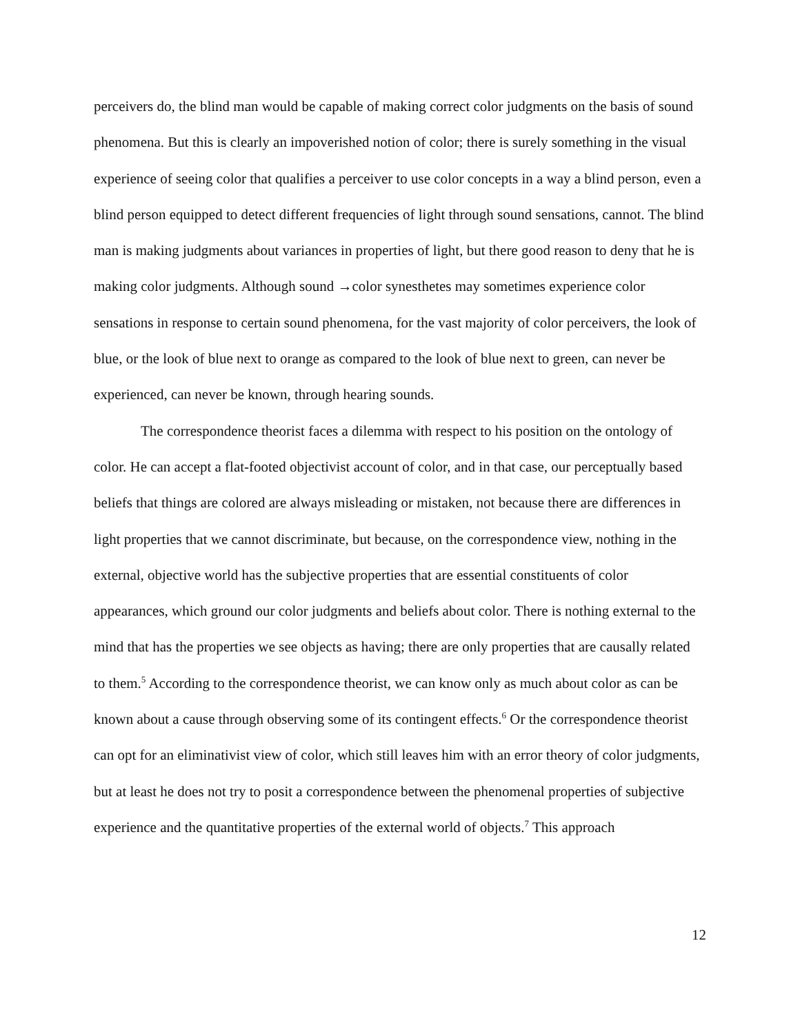perceivers do, the blind man would be capable of making correct color judgments on the basis of sound phenomena. But this is clearly an impoverished notion of color; there is surely something in the visual experience of seeing color that qualifies a perceiver to use color concepts in a way a blind person, even a blind person equipped to detect different frequencies of light through sound sensations, cannot. The blind man is making judgments about variances in properties of light, but there good reason to deny that he is making color judgments. Although sound →color synesthetes may sometimes experience color sensations in response to certain sound phenomena, for the vast majority of color perceivers, the look of blue, or the look of blue next to orange as compared to the look of blue next to green, can never be experienced, can never be known, through hearing sounds.
The correspondence theorist faces a dilemma with respect to his position on the ontology of color. He can accept a flat-footed objectivist account of color, and in that case, our perceptually based beliefs that things are colored are always misleading or mistaken, not because there are differences in light properties that we cannot discriminate, but because, on the correspondence view, nothing in the external, objective world has the subjective properties that are essential constituents of color appearances, which ground our color judgments and beliefs about color. There is nothing external to the mind that has the properties we see objects as having; there are only properties that are causally related to them.<sup>5</sup> According to the correspondence theorist, we can know only as much about color as can be known about a cause through observing some of its contingent effects.<sup>6</sup> Or the correspondence theorist can opt for an eliminativist view of color, which still leaves him with an error theory of color judgments, but at least he does not try to posit a correspondence between the phenomenal properties of subjective experience and the quantitative properties of the external world of objects.<sup>7</sup> This approach
12